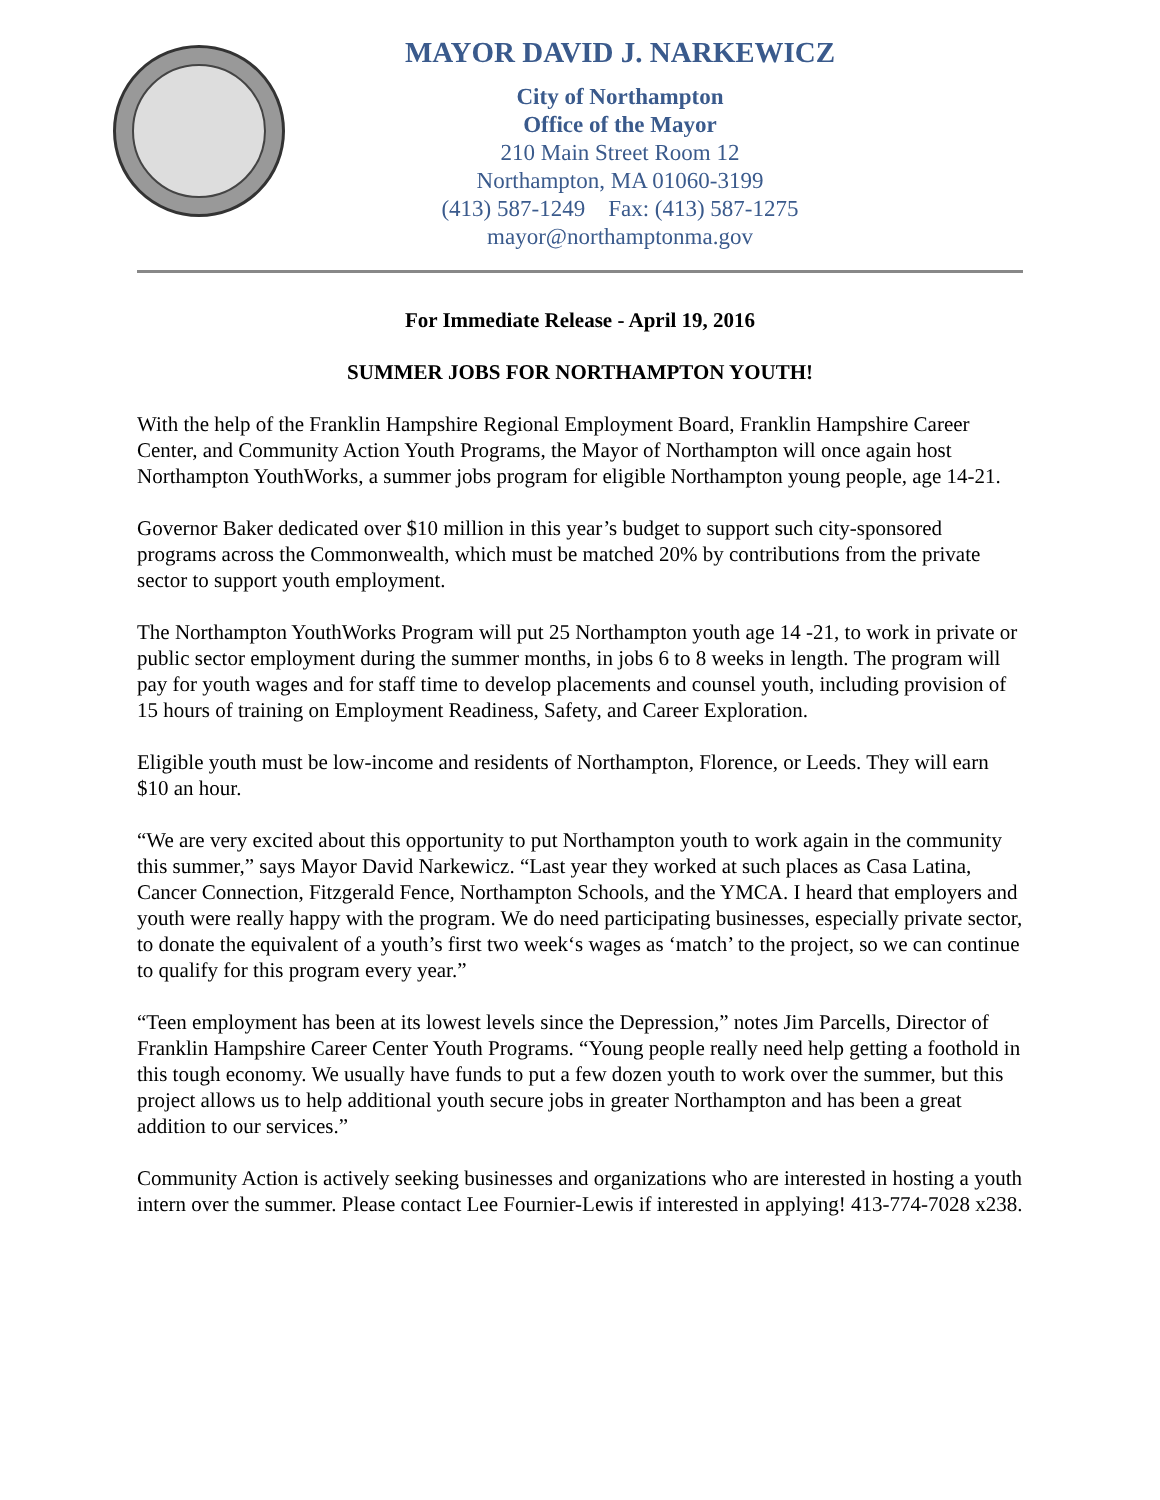MAYOR DAVID J. NARKEWICZ
City of Northampton
Office of the Mayor
210 Main Street Room 12
Northampton, MA 01060-3199
(413) 587-1249 Fax: (413) 587-1275
mayor@northamptonma.gov
For Immediate Release - April 19, 2016
SUMMER JOBS FOR NORTHAMPTON YOUTH!
With the help of the Franklin Hampshire Regional Employment Board, Franklin Hampshire Career Center, and Community Action Youth Programs, the Mayor of Northampton will once again host Northampton YouthWorks, a summer jobs program for eligible Northampton young people, age 14-21.
Governor Baker dedicated over $10 million in this year’s budget to support such city-sponsored programs across the Commonwealth, which must be matched 20% by contributions from the private sector to support youth employment.
The Northampton YouthWorks Program will put 25 Northampton youth age 14 -21, to work in private or public sector employment during the summer months, in jobs 6 to 8 weeks in length. The program will pay for youth wages and for staff time to develop placements and counsel youth, including provision of 15 hours of training on Employment Readiness, Safety, and Career Exploration.
Eligible youth must be low-income and residents of Northampton, Florence, or Leeds. They will earn $10 an hour.
“We are very excited about this opportunity to put Northampton youth to work again in the community this summer,” says Mayor David Narkewicz. “Last year they worked at such places as Casa Latina, Cancer Connection, Fitzgerald Fence, Northampton Schools, and the YMCA. I heard that employers and youth were really happy with the program. We do need participating businesses, especially private sector, to donate the equivalent of a youth’s first two week‘s wages as ‘match’ to the project, so we can continue to qualify for this program every year.”
“Teen employment has been at its lowest levels since the Depression,” notes Jim Parcells, Director of Franklin Hampshire Career Center Youth Programs. “Young people really need help getting a foothold in this tough economy. We usually have funds to put a few dozen youth to work over the summer, but this project allows us to help additional youth secure jobs in greater Northampton and has been a great addition to our services.”
Community Action is actively seeking businesses and organizations who are interested in hosting a youth intern over the summer. Please contact Lee Fournier-Lewis if interested in applying! 413-774-7028 x238.